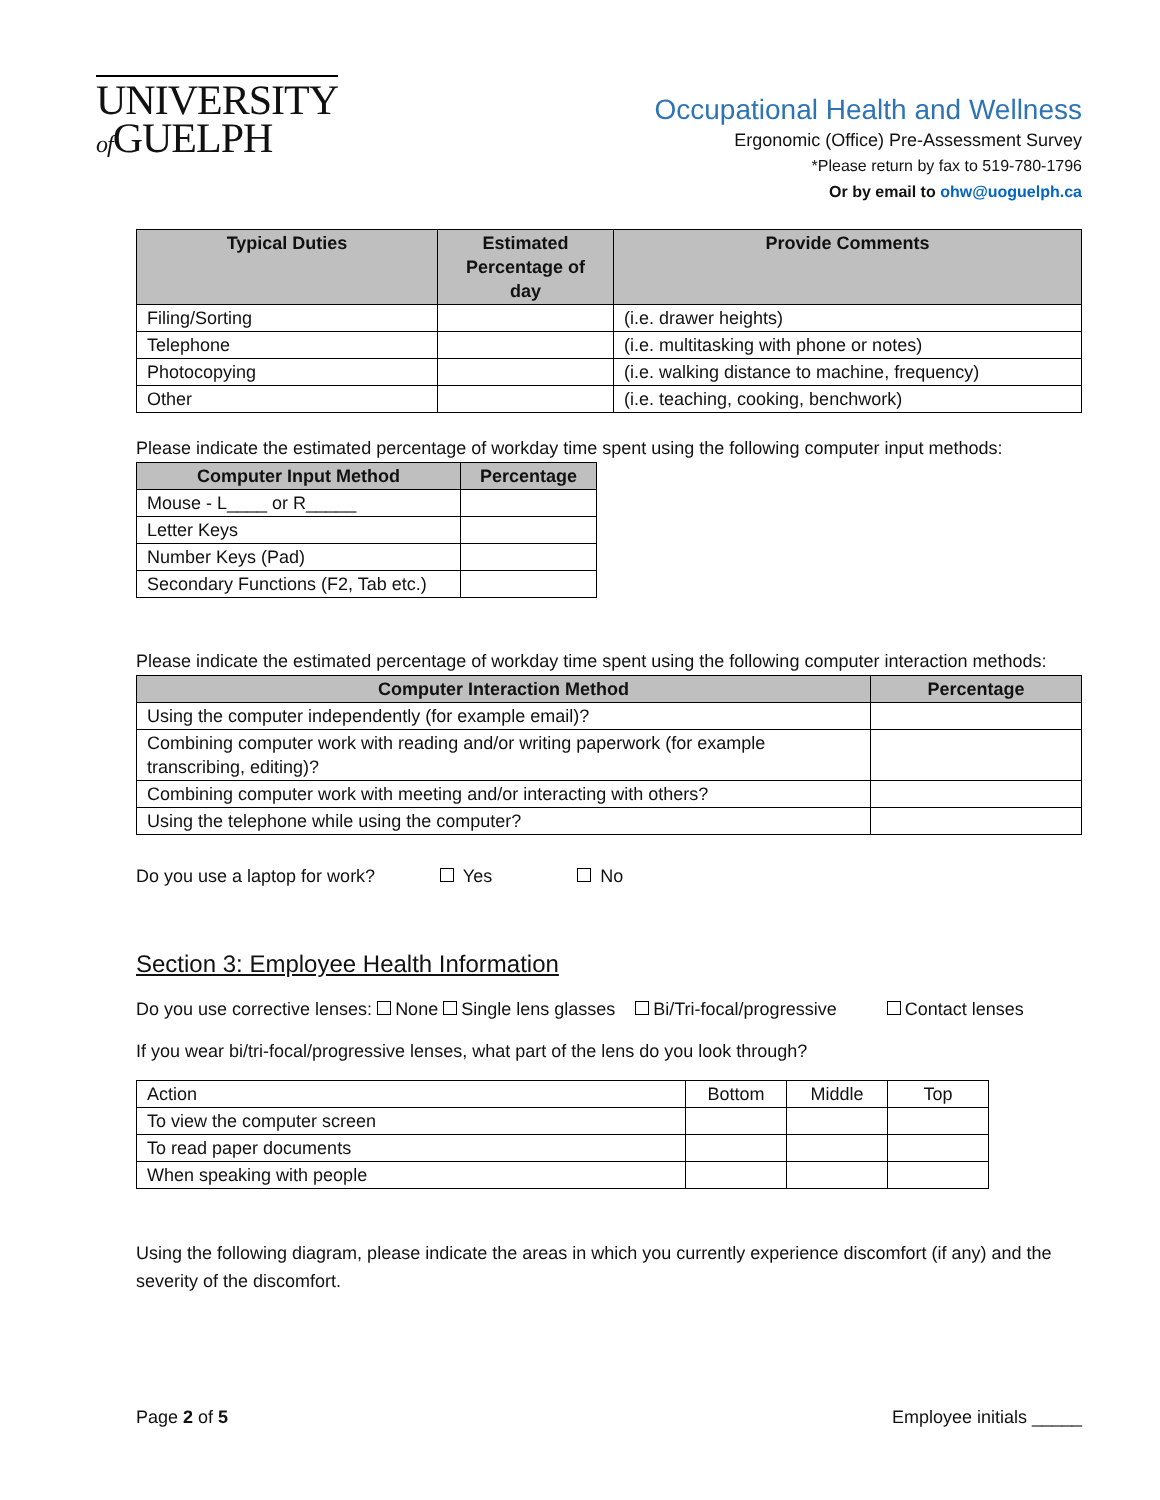UNIVERSITY
of GUELPH
Occupational Health and Wellness
Ergonomic (Office) Pre-Assessment Survey
*Please return by fax to 519-780-1796
Or by email to ohw@uoguelph.ca
| Typical Duties | Estimated Percentage of day | Provide Comments |
| --- | --- | --- |
| Filing/Sorting | | (i.e. drawer heights) |
| Telephone | | (i.e. multitasking with phone or notes) |
| Photocopying | | (i.e. walking distance to machine, frequency) |
| Other | | (i.e. teaching, cooking, benchwork) |
Please indicate the estimated percentage of workday time spent using the following computer input methods:
| Computer Input Method | Percentage |
| --- | --- |
| Mouse - L____ or R_____ | |
| Letter Keys | |
| Number Keys (Pad) | |
| Secondary Functions (F2, Tab etc.) | |
Please indicate the estimated percentage of workday time spent using the following computer interaction methods:
| Computer Interaction Method | Percentage |
| --- | --- |
| Using the computer independently (for example email)? | |
| Combining computer work with reading and/or writing paperwork (for example transcribing, editing)? | |
| Combining computer work with meeting and/or interacting with others? | |
| Using the telephone while using the computer? | |
Do you use a laptop for work? Yes No
Section 3: Employee Health Information
Do you use corrective lenses: None Single lens glasses Bi/Tri-focal/progressive Contact lenses
If you wear bi/tri-focal/progressive lenses, what part of the lens do you look through?
| Action | Bottom | Middle | Top |
| To view the computer screen | | | |
| To read paper documents | | | |
| When speaking with people | | | |
Using the following diagram, please indicate the areas in which you currently experience discomfort (if any) and the severity of the discomfort.
Page 2 of 5 Employee initials _____